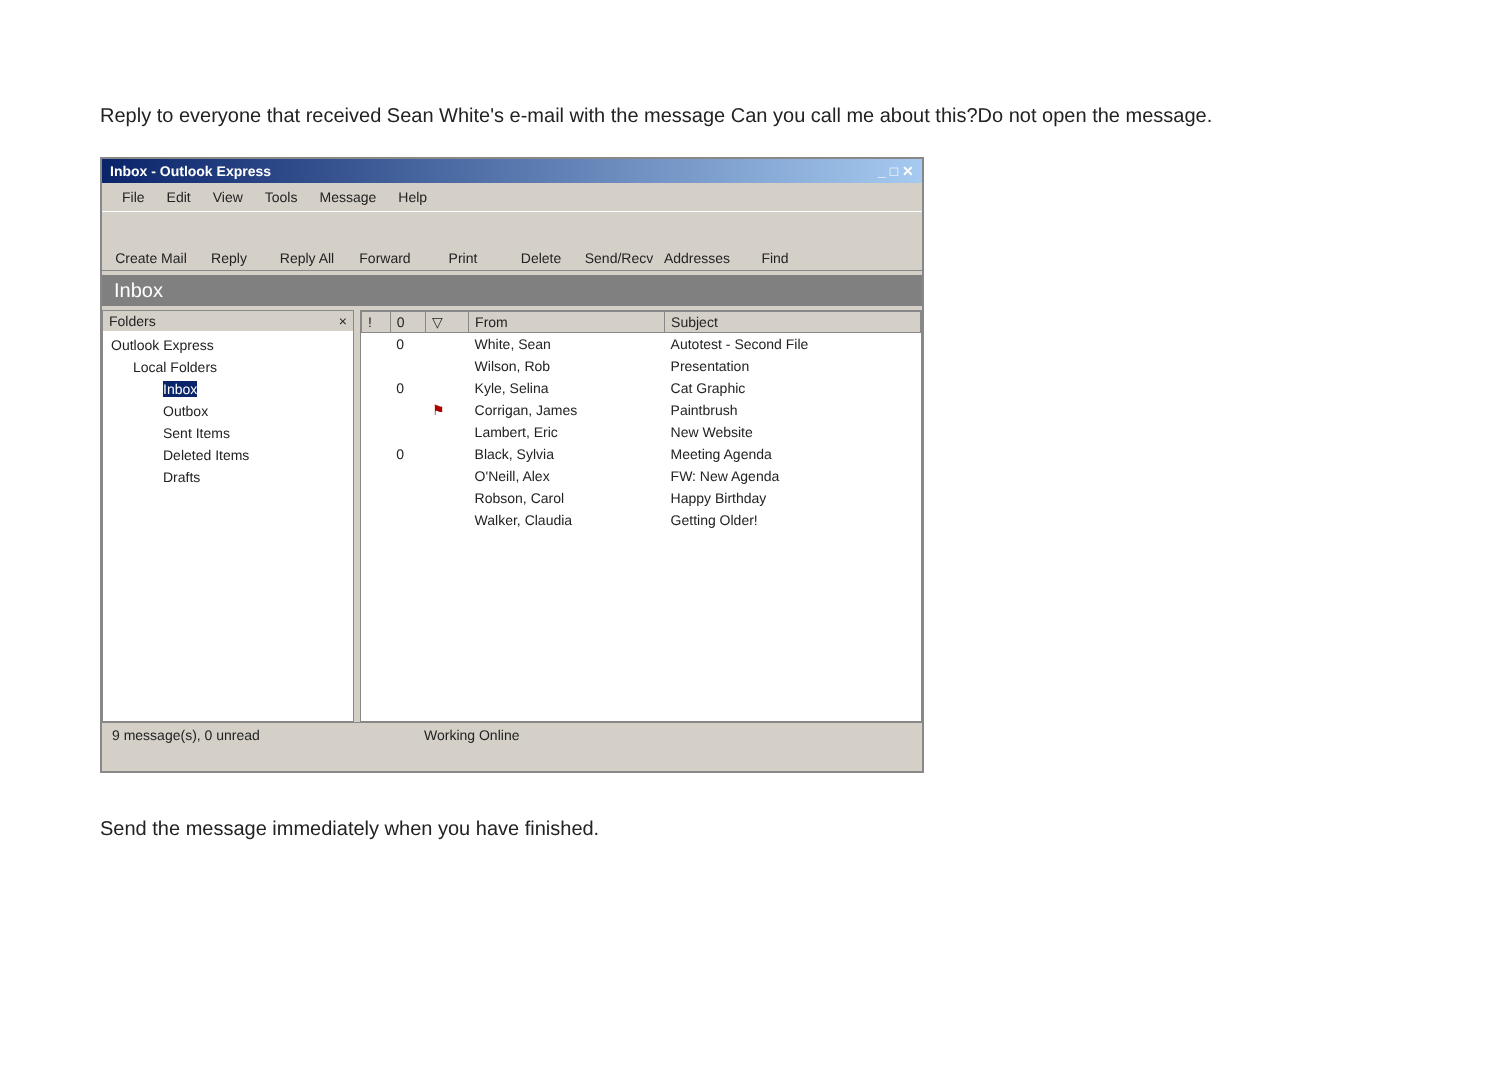Reply to everyone that received Sean White's e-mail with the message Can you call me about this?Do not open the message.
Inbox - Outlook Express _ □ ✕
File Edit View Tools Message Help
Create Mail
Reply Reply All Forward Print Delete Send/Recv Addresses Find
Inbox
Folders ×
Outlook Express
Local Folders
Inbox
Outbox
Sent Items
Deleted Items
Drafts
| ! | 0 | ▽ | From | Subject |
| --- | --- | --- | --- | --- |
| | 0 | | White, Sean | Autotest - Second File |
| | | | Wilson, Rob | Presentation |
| | 0 | | Kyle, Selina | Cat Graphic |
| | | ⚑ | Corrigan, James | Paintbrush |
| | | | Lambert, Eric | New Website |
| | 0 | | Black, Sylvia | Meeting Agenda |
| | | | O'Neill, Alex | FW: New Agenda |
| | | | Robson, Carol | Happy Birthday |
| | | | Walker, Claudia | Getting Older! |
9 message(s), 0 unread Working Online
Send the message immediately when you have finished.